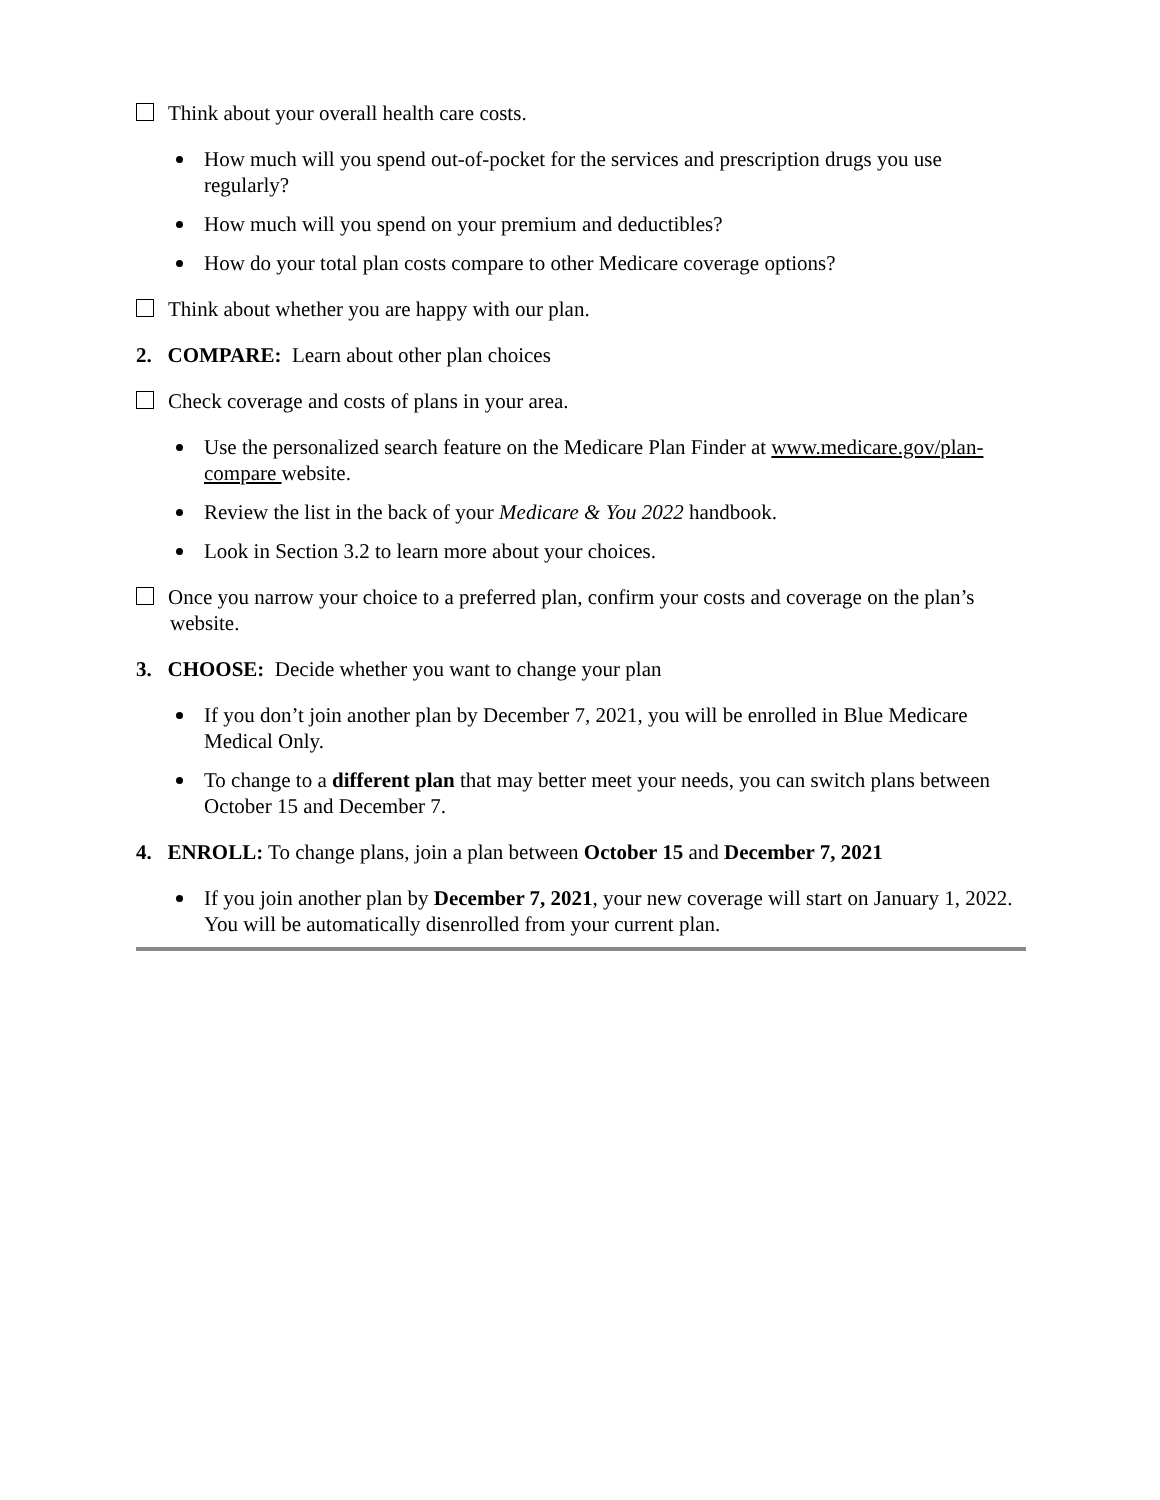Think about your overall health care costs.
How much will you spend out-of-pocket for the services and prescription drugs you use regularly?
How much will you spend on your premium and deductibles?
How do your total plan costs compare to other Medicare coverage options?
Think about whether you are happy with our plan.
2. COMPARE: Learn about other plan choices
Check coverage and costs of plans in your area.
Use the personalized search feature on the Medicare Plan Finder at www.medicare.gov/plan-compare website.
Review the list in the back of your Medicare & You 2022 handbook.
Look in Section 3.2 to learn more about your choices.
Once you narrow your choice to a preferred plan, confirm your costs and coverage on the plan’s website.
3. CHOOSE: Decide whether you want to change your plan
If you don’t join another plan by December 7, 2021, you will be enrolled in Blue Medicare Medical Only.
To change to a different plan that may better meet your needs, you can switch plans between October 15 and December 7.
4. ENROLL: To change plans, join a plan between October 15 and December 7, 2021
If you join another plan by December 7, 2021, your new coverage will start on January 1, 2022. You will be automatically disenrolled from your current plan.